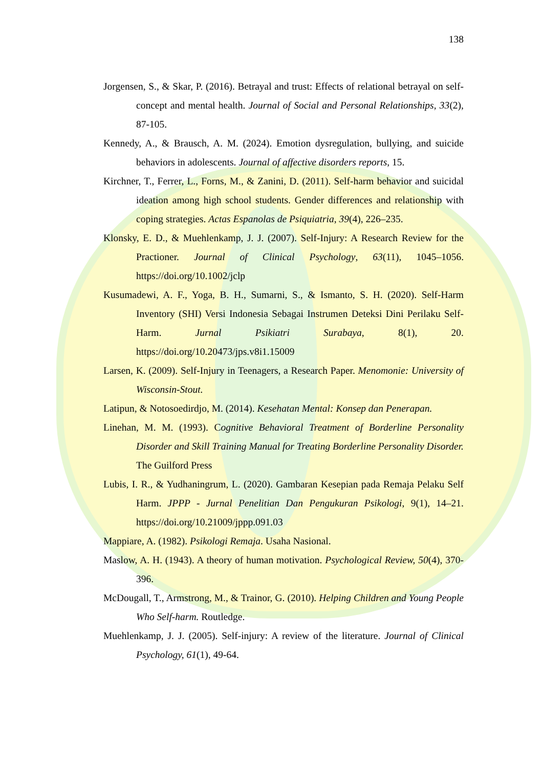138
Jorgensen, S., & Skar, P. (2016). Betrayal and trust: Effects of relational betrayal on self-concept and mental health. Journal of Social and Personal Relationships, 33(2), 87-105.
Kennedy, A., & Brausch, A. M. (2024). Emotion dysregulation, bullying, and suicide behaviors in adolescents. Journal of affective disorders reports, 15.
Kirchner, T., Ferrer, L., Forns, M., & Zanini, D. (2011). Self-harm behavior and suicidal ideation among high school students. Gender differences and relationship with coping strategies. Actas Espanolas de Psiquiatria, 39(4), 226–235.
Klonsky, E. D., & Muehlenkamp, J. J. (2007). Self-Injury: A Research Review for the Practioner. Journal of Clinical Psychology, 63(11), 1045–1056. https://doi.org/10.1002/jclp
Kusumadewi, A. F., Yoga, B. H., Sumarni, S., & Ismanto, S. H. (2020). Self-Harm Inventory (SHI) Versi Indonesia Sebagai Instrumen Deteksi Dini Perilaku Self-Harm. Jurnal Psikiatri Surabaya, 8(1), 20. https://doi.org/10.20473/jps.v8i1.15009
Larsen, K. (2009). Self-Injury in Teenagers, a Research Paper. Menomonie: University of Wisconsin-Stout.
Latipun, & Notosoedirdjo, M. (2014). Kesehatan Mental: Konsep dan Penerapan.
Linehan, M. M. (1993). Cognitive Behavioral Treatment of Borderline Personality Disorder and Skill Training Manual for Treating Borderline Personality Disorder. The Guilford Press
Lubis, I. R., & Yudhaningrum, L. (2020). Gambaran Kesepian pada Remaja Pelaku Self Harm. JPPP - Jurnal Penelitian Dan Pengukuran Psikologi, 9(1), 14–21. https://doi.org/10.21009/jppp.091.03
Mappiare, A. (1982). Psikologi Remaja. Usaha Nasional.
Maslow, A. H. (1943). A theory of human motivation. Psychological Review, 50(4), 370-396.
McDougall, T., Armstrong, M., & Trainor, G. (2010). Helping Children and Young People Who Self-harm. Routledge.
Muehlenkamp, J. J. (2005). Self-injury: A review of the literature. Journal of Clinical Psychology, 61(1), 49-64.